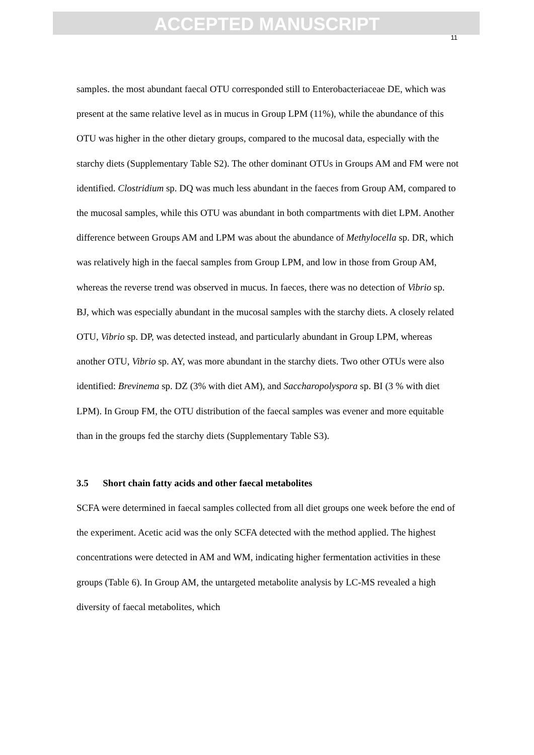ACCEPTED MANUSCRIPT
11
samples. the most abundant faecal OTU corresponded still to Enterobacteriaceae DE, which was present at the same relative level as in mucus in Group LPM (11%), while the abundance of this OTU was higher in the other dietary groups, compared to the mucosal data, especially with the starchy diets (Supplementary Table S2). The other dominant OTUs in Groups AM and FM were not identified. Clostridium sp. DQ was much less abundant in the faeces from Group AM, compared to the mucosal samples, while this OTU was abundant in both compartments with diet LPM. Another difference between Groups AM and LPM was about the abundance of Methylocella sp. DR, which was relatively high in the faecal samples from Group LPM, and low in those from Group AM, whereas the reverse trend was observed in mucus. In faeces, there was no detection of Vibrio sp. BJ, which was especially abundant in the mucosal samples with the starchy diets. A closely related OTU, Vibrio sp. DP, was detected instead, and particularly abundant in Group LPM, whereas another OTU, Vibrio sp. AY, was more abundant in the starchy diets. Two other OTUs were also identified: Brevinema sp. DZ (3% with diet AM), and Saccharopolyspora sp. BI (3 % with diet LPM). In Group FM, the OTU distribution of the faecal samples was evener and more equitable than in the groups fed the starchy diets (Supplementary Table S3).
3.5 Short chain fatty acids and other faecal metabolites
SCFA were determined in faecal samples collected from all diet groups one week before the end of the experiment. Acetic acid was the only SCFA detected with the method applied. The highest concentrations were detected in AM and WM, indicating higher fermentation activities in these groups (Table 6). In Group AM, the untargeted metabolite analysis by LC-MS revealed a high diversity of faecal metabolites, which